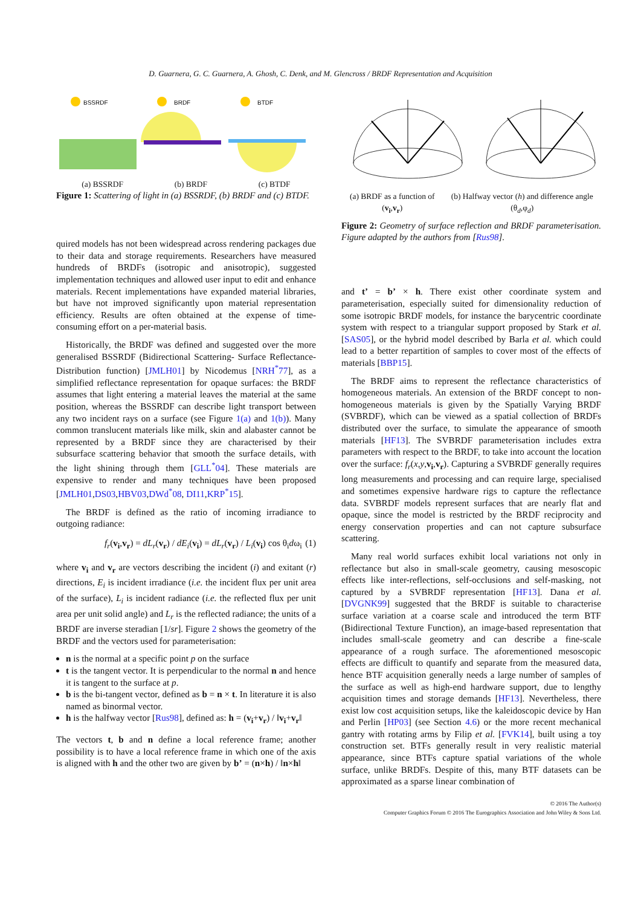D. Guarnera, G. C. Guarnera, A. Ghosh, C. Denk, and M. Glencross / BRDF Representation and Acquisition
BSSRDF
BRDF
BTDF
(a) BSSRDF (b) BRDF (c) BTDF
Figure 1: Scattering of light in (a) BSSRDF, (b) BRDF and (c) BTDF.
quired models has not been widespread across rendering packages due to their data and storage requirements. Researchers have measured hundreds of BRDFs (isotropic and anisotropic), suggested implementation techniques and allowed user input to edit and enhance materials. Recent implementations have expanded material libraries, but have not improved significantly upon material representation efficiency. Results are often obtained at the expense of time-consuming effort on a per-material basis.
Historically, the BRDF was defined and suggested over the more generalised BSSRDF (Bidirectional Scattering- Surface Reflectance-Distribution function) [JMLH01] by Nicodemus [NRH<sup>*</sup>77], as a simplified reflectance representation for opaque surfaces: the BRDF assumes that light entering a material leaves the material at the same position, whereas the BSSRDF can describe light transport between any two incident rays on a surface (see Figure 1(a) and 1(b)). Many common translucent materials like milk, skin and alabaster cannot be represented by a BRDF since they are characterised by their subsurface scattering behavior that smooth the surface details, with the light shining through them [GLL<sup>*</sup>04]. These materials are expensive to render and many techniques have been proposed [JMLH01,DS03,HBV03,DWd<sup>*</sup>08, DI11,KRP<sup>*</sup>15].
The BRDF is defined as the ratio of incoming irradiance to outgoing radiance:
f<sub>r</sub>(v<sub>i</sub>,v<sub>r</sub>) = dL<sub>r</sub>(v<sub>r</sub>) / dE<sub>i</sub>(v<sub>i</sub>) = dL<sub>r</sub>(v<sub>r</sub>) / L<sub>i</sub>(v<sub>i</sub>) cos θ<sub>i</sub>dω<sub>i</sub> (1)
where v<sub>i</sub> and v<sub>r</sub> are vectors describing the incident (i) and exitant (r) directions, E<sub>i</sub> is incident irradiance (i.e. the incident flux per unit area of the surface), L<sub>i</sub> is incident radiance (i.e. the reflected flux per unit area per unit solid angle) and L<sub>r</sub> is the reflected radiance; the units of a BRDF are inverse steradian [1/sr]. Figure 2 shows the geometry of the BRDF and the vectors used for parameterisation:
n is the normal at a specific point p on the surface
t is the tangent vector. It is perpendicular to the normal n and hence it is tangent to the surface at p.
b is the bi-tangent vector, defined as b = n × t. In literature it is also named as binormal vector.
h is the halfway vector [Rus98], defined as: h = (v<sub>i</sub>+v<sub>r</sub>) / ‖v<sub>i</sub>+v<sub>r</sub>‖
The vectors t, b and n define a local reference frame; another possibility is to have a local reference frame in which one of the axis is aligned with h and the other two are given by b’ = (n×h) / ‖n×h‖
(a) BRDF as a function of (v<sub>i</sub>,v<sub>r</sub>) (b) Halfway vector (h) and difference angle (θ<sub>d</sub>,φ<sub>d</sub>)
Figure 2: Geometry of surface reflection and BRDF parameterisation. Figure adapted by the authors from [Rus98].
and t’ = b’ × h. There exist other coordinate system and parameterisation, especially suited for dimensionality reduction of some isotropic BRDF models, for instance the barycentric coordinate system with respect to a triangular support proposed by Stark et al. [SAS05], or the hybrid model described by Barla et al. which could lead to a better repartition of samples to cover most of the effects of materials [BBP15].
The BRDF aims to represent the reflectance characteristics of homogeneous materials. An extension of the BRDF concept to non-homogeneous materials is given by the Spatially Varying BRDF (SVBRDF), which can be viewed as a spatial collection of BRDFs distributed over the surface, to simulate the appearance of smooth materials [HF13]. The SVBRDF parameterisation includes extra parameters with respect to the BRDF, to take into account the location over the surface: f<sub>r</sub>(x,y,v<sub>i</sub>,v<sub>r</sub>). Capturing a SVBRDF generally requires long measurements and processing and can require large, specialised and sometimes expensive hardware rigs to capture the reflectance data. SVBRDF models represent surfaces that are nearly flat and opaque, since the model is restricted by the BRDF reciprocity and energy conservation properties and can not capture subsurface scattering.
Many real world surfaces exhibit local variations not only in reflectance but also in small-scale geometry, causing mesoscopic effects like inter-reflections, self-occlusions and self-masking, not captured by a SVBRDF representation [HF13]. Dana et al. [DVGNK99] suggested that the BRDF is suitable to characterise surface variation at a coarse scale and introduced the term BTF (Bidirectional Texture Function), an image-based representation that includes small-scale geometry and can describe a fine-scale appearance of a rough surface. The aforementioned mesoscopic effects are difficult to quantify and separate from the measured data, hence BTF acquisition generally needs a large number of samples of the surface as well as high-end hardware support, due to lengthy acquisition times and storage demands [HF13]. Nevertheless, there exist low cost acquisition setups, like the kaleidoscopic device by Han and Perlin [HP03] (see Section 4.6) or the more recent mechanical gantry with rotating arms by Filip et al. [FVK14], built using a toy construction set. BTFs generally result in very realistic material appearance, since BTFs capture spatial variations of the whole surface, unlike BRDFs. Despite of this, many BTF datasets can be approximated as a sparse linear combination of
© 2016 The Author(s)
Computer Graphics Forum © 2016 The Eurographics Association and John Wiley & Sons Ltd.